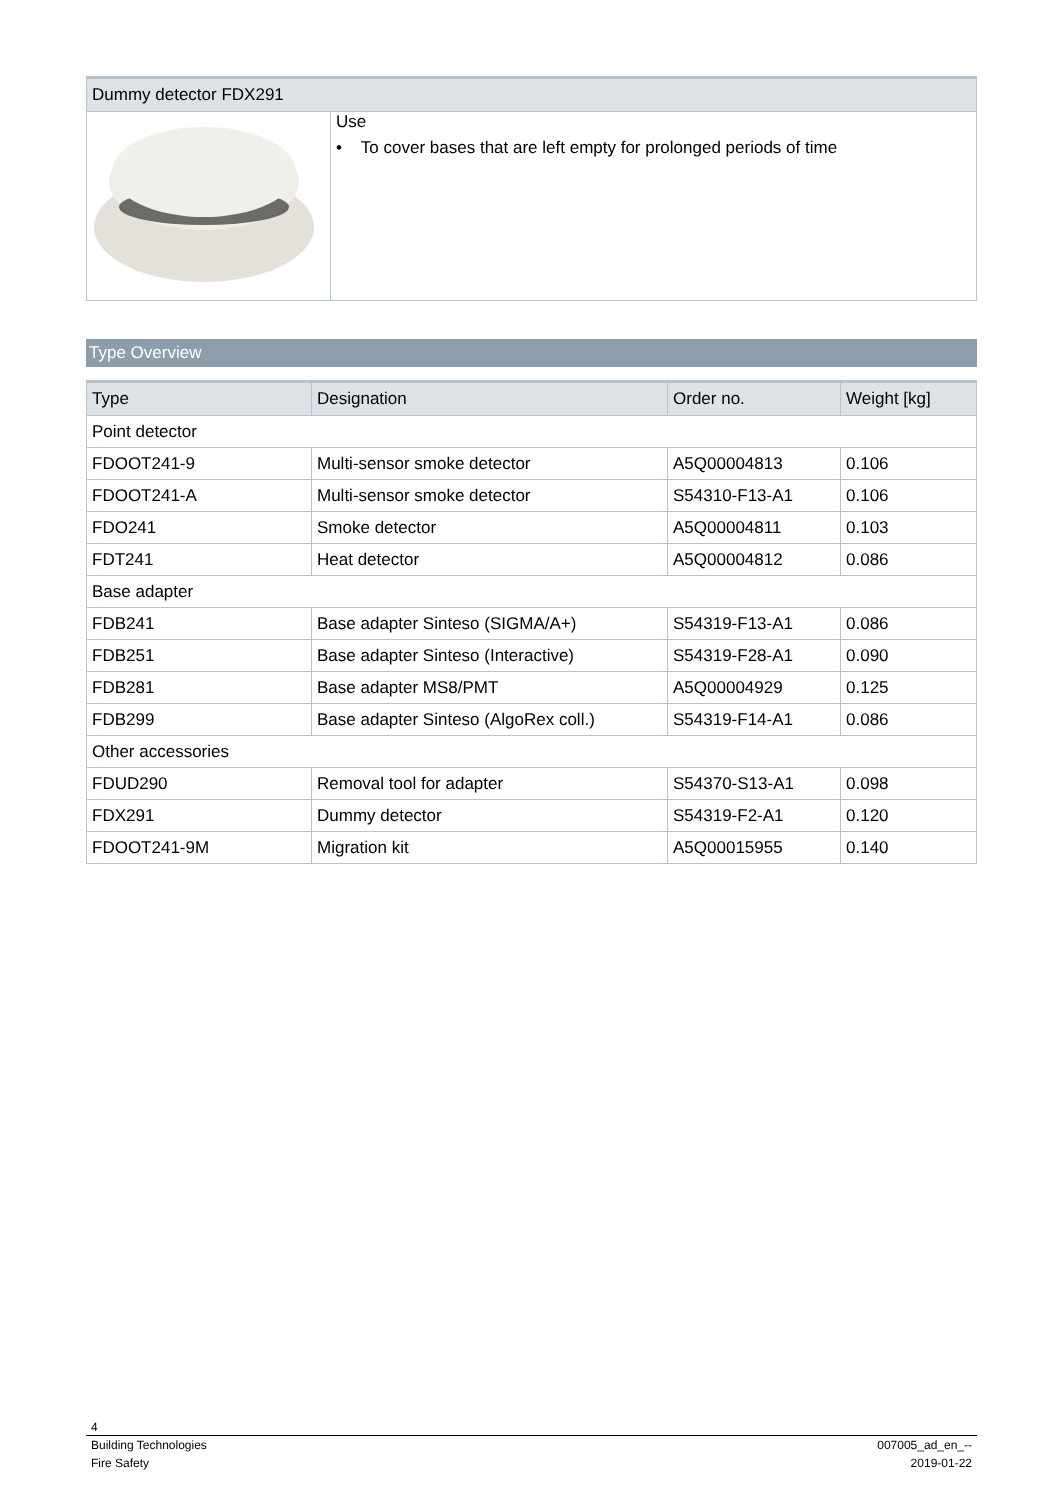| Dummy detector FDX291 | |
| --- | --- |
| | Use • To cover bases that are left empty for prolonged periods of time |
Type Overview
| Type | Designation | Order no. | Weight [kg] |
| --- | --- | --- | --- |
| Point detector | | | |
| FDOOT241-9 | Multi-sensor smoke detector | A5Q00004813 | 0.106 |
| FDOOT241-A | Multi-sensor smoke detector | S54310-F13-A1 | 0.106 |
| FDO241 | Smoke detector | A5Q00004811 | 0.103 |
| FDT241 | Heat detector | A5Q00004812 | 0.086 |
| Base adapter | | | |
| FDB241 | Base adapter Sinteso (SIGMA/A+) | S54319-F13-A1 | 0.086 |
| FDB251 | Base adapter Sinteso (Interactive) | S54319-F28-A1 | 0.090 |
| FDB281 | Base adapter MS8/PMT | A5Q00004929 | 0.125 |
| FDB299 | Base adapter Sinteso (AlgoRex coll.) | S54319-F14-A1 | 0.086 |
| Other accessories | | | |
| FDUD290 | Removal tool for adapter | S54370-S13-A1 | 0.098 |
| FDX291 | Dummy detector | S54319-F2-A1 | 0.120 |
| FDOOT241-9M | Migration kit | A5Q00015955 | 0.140 |
4
Building Technologies 007005_ad_en_--
Fire Safety 2019-01-22